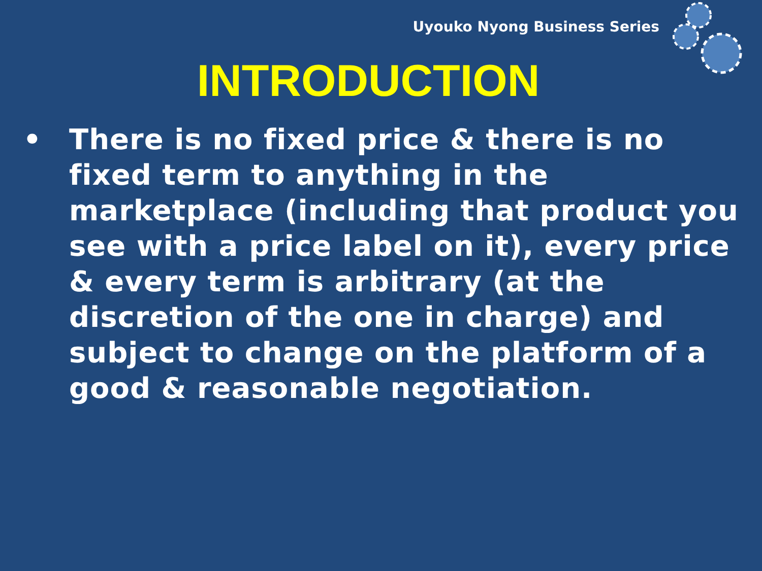Uyouko Nyong Business Series
INTRODUCTION
• There is no fixed price & there is no fixed term to anything in the marketplace (including that product you see with a price label on it), every price & every term is arbitrary (at the discretion of the one in charge) and subject to change on the platform of a good & reasonable negotiation.